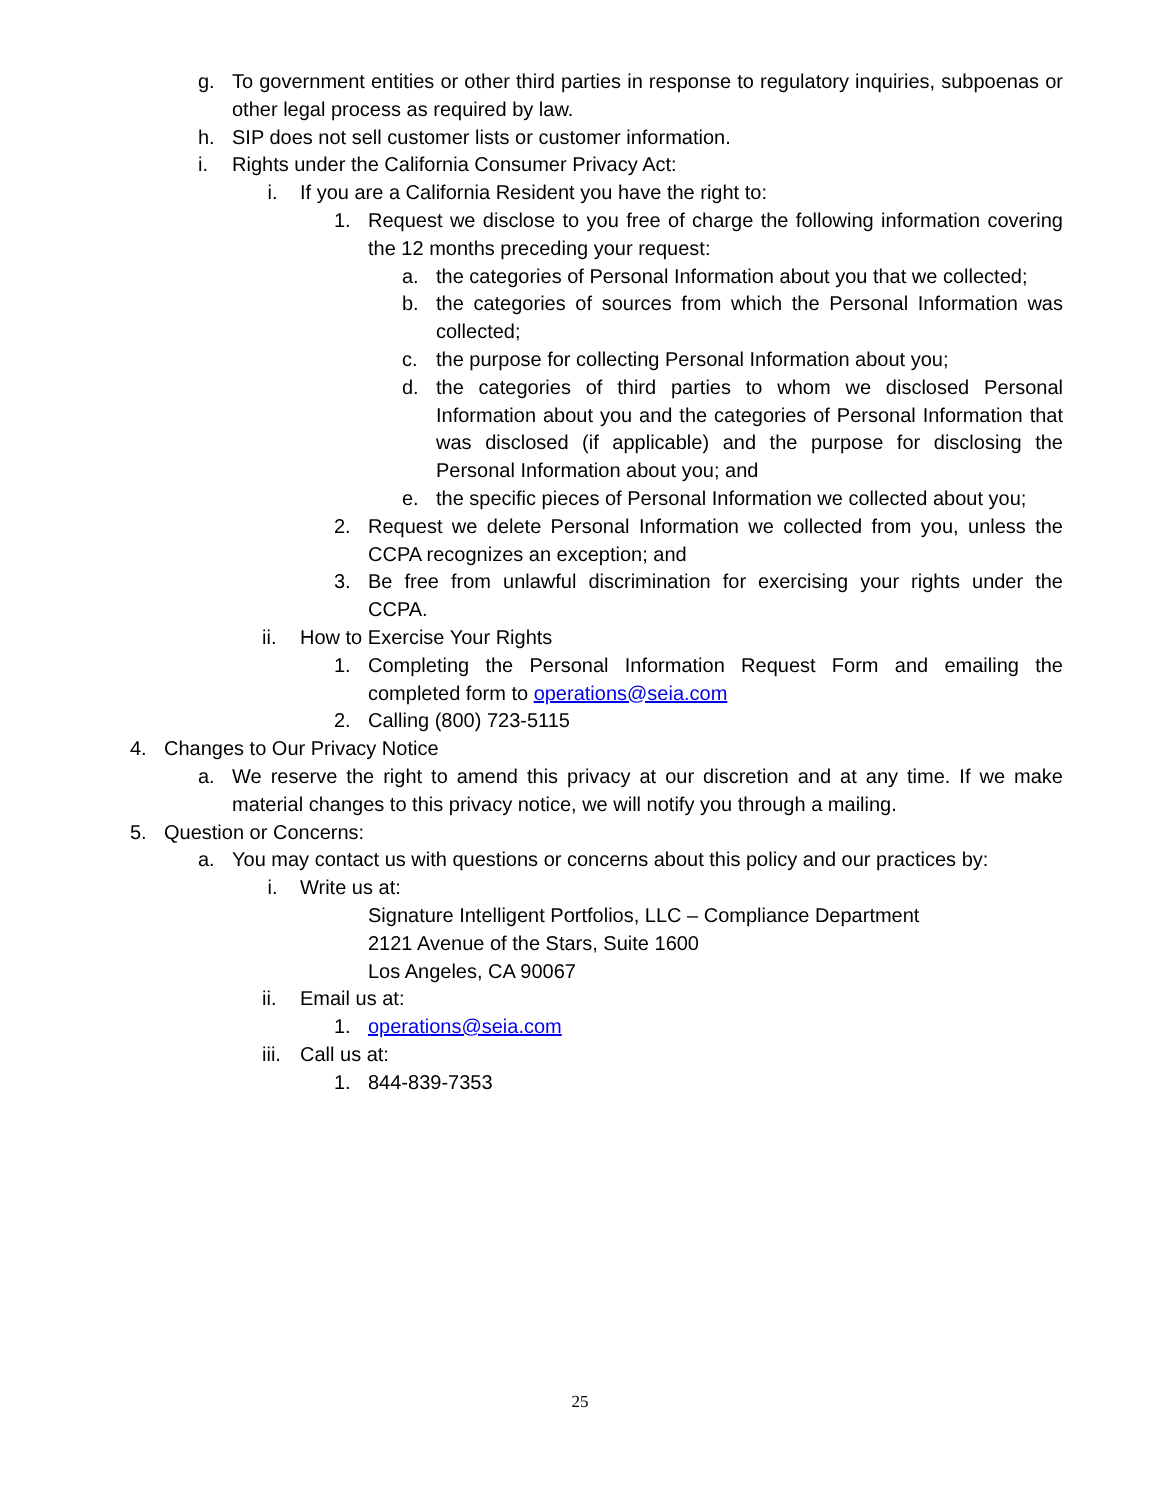g. To government entities or other third parties in response to regulatory inquiries, subpoenas or other legal process as required by law.
h. SIP does not sell customer lists or customer information.
i. Rights under the California Consumer Privacy Act:
i. If you are a California Resident you have the right to:
1. Request we disclose to you free of charge the following information covering the 12 months preceding your request:
a. the categories of Personal Information about you that we collected;
b. the categories of sources from which the Personal Information was collected;
c. the purpose for collecting Personal Information about you;
d. the categories of third parties to whom we disclosed Personal Information about you and the categories of Personal Information that was disclosed (if applicable) and the purpose for disclosing the Personal Information about you; and
e. the specific pieces of Personal Information we collected about you;
2. Request we delete Personal Information we collected from you, unless the CCPA recognizes an exception; and
3. Be free from unlawful discrimination for exercising your rights under the CCPA.
ii. How to Exercise Your Rights
1. Completing the Personal Information Request Form and emailing the completed form to operations@seia.com
2. Calling (800) 723-5115
4. Changes to Our Privacy Notice
a. We reserve the right to amend this privacy at our discretion and at any time. If we make material changes to this privacy notice, we will notify you through a mailing.
5. Question or Concerns:
a. You may contact us with questions or concerns about this policy and our practices by:
i. Write us at:
Signature Intelligent Portfolios, LLC – Compliance Department
2121 Avenue of the Stars, Suite 1600
Los Angeles, CA 90067
ii. Email us at:
1. operations@seia.com
iii. Call us at:
1. 844-839-7353
25